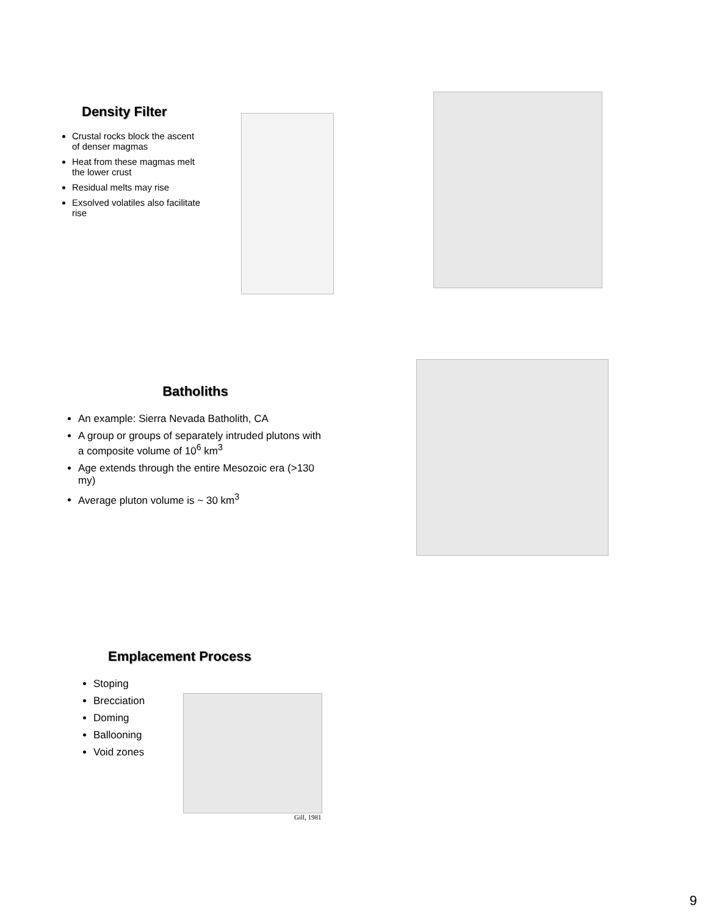Density Filter
Crustal rocks block the ascent of denser magmas
Heat from these magmas melt the lower crust
Residual melts may rise
Exsolved volatiles also facilitate rise
Batholiths
An example: Sierra Nevada Batholith, CA
A group or groups of separately intruded plutons with a composite volume of 10<sup>6</sup> km<sup>3</sup>
Age extends through the entire Mesozoic era (>130 my)
Average pluton volume is ~ 30 km<sup>3</sup>
Emplacement Process
Stoping
Brecciation
Doming
Ballooning
Void zones
Gill, 1981
9